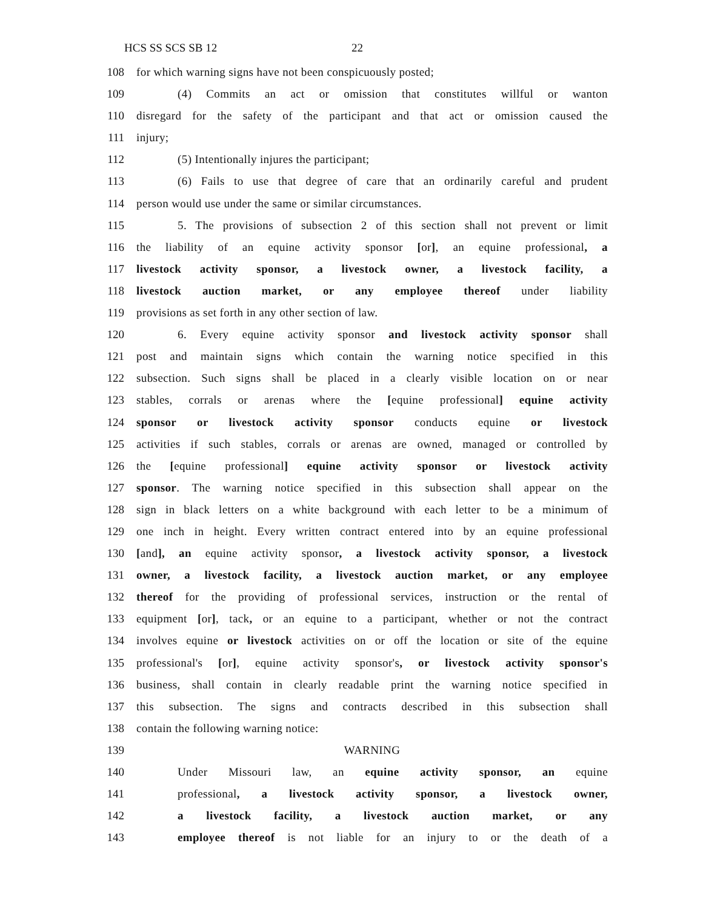HCS SS SCS SB 12 22
108 for which warning signs have not been conspicuously posted;
109 (4) Commits an act or omission that constitutes willful or wanton
110 disregard for the safety of the participant and that act or omission caused the
111 injury;
112 (5) Intentionally injures the participant;
113 (6) Fails to use that degree of care that an ordinarily careful and prudent
114 person would use under the same or similar circumstances.
115 5. The provisions of subsection 2 of this section shall not prevent or limit
116 the liability of an equine activity sponsor [or], an equine professional, a
117 livestock activity sponsor, a livestock owner, a livestock facility, a
118 livestock auction market, or any employee thereof under liability
119 provisions as set forth in any other section of law.
120 6. Every equine activity sponsor and livestock activity sponsor shall
121 post and maintain signs which contain the warning notice specified in this
122 subsection. Such signs shall be placed in a clearly visible location on or near
123 stables, corrals or arenas where the [equine professional] equine activity
124 sponsor or livestock activity sponsor conducts equine or livestock
125 activities if such stables, corrals or arenas are owned, managed or controlled by
126 the [equine professional] equine activity sponsor or livestock activity
127 sponsor. The warning notice specified in this subsection shall appear on the
128 sign in black letters on a white background with each letter to be a minimum of
129 one inch in height. Every written contract entered into by an equine professional
130 [and], an equine activity sponsor, a livestock activity sponsor, a livestock
131 owner, a livestock facility, a livestock auction market, or any employee
132 thereof for the providing of professional services, instruction or the rental of
133 equipment [or], tack, or an equine to a participant, whether or not the contract
134 involves equine or livestock activities on or off the location or site of the equine
135 professional's [or], equine activity sponsor's, or livestock activity sponsor's
136 business, shall contain in clearly readable print the warning notice specified in
137 this subsection. The signs and contracts described in this subsection shall
138 contain the following warning notice:
139 WARNING
140 Under Missouri law, an equine activity sponsor, an equine
141 professional, a livestock activity sponsor, a livestock owner,
142 a livestock facility, a livestock auction market, or any
143 employee thereof is not liable for an injury to or the death of a